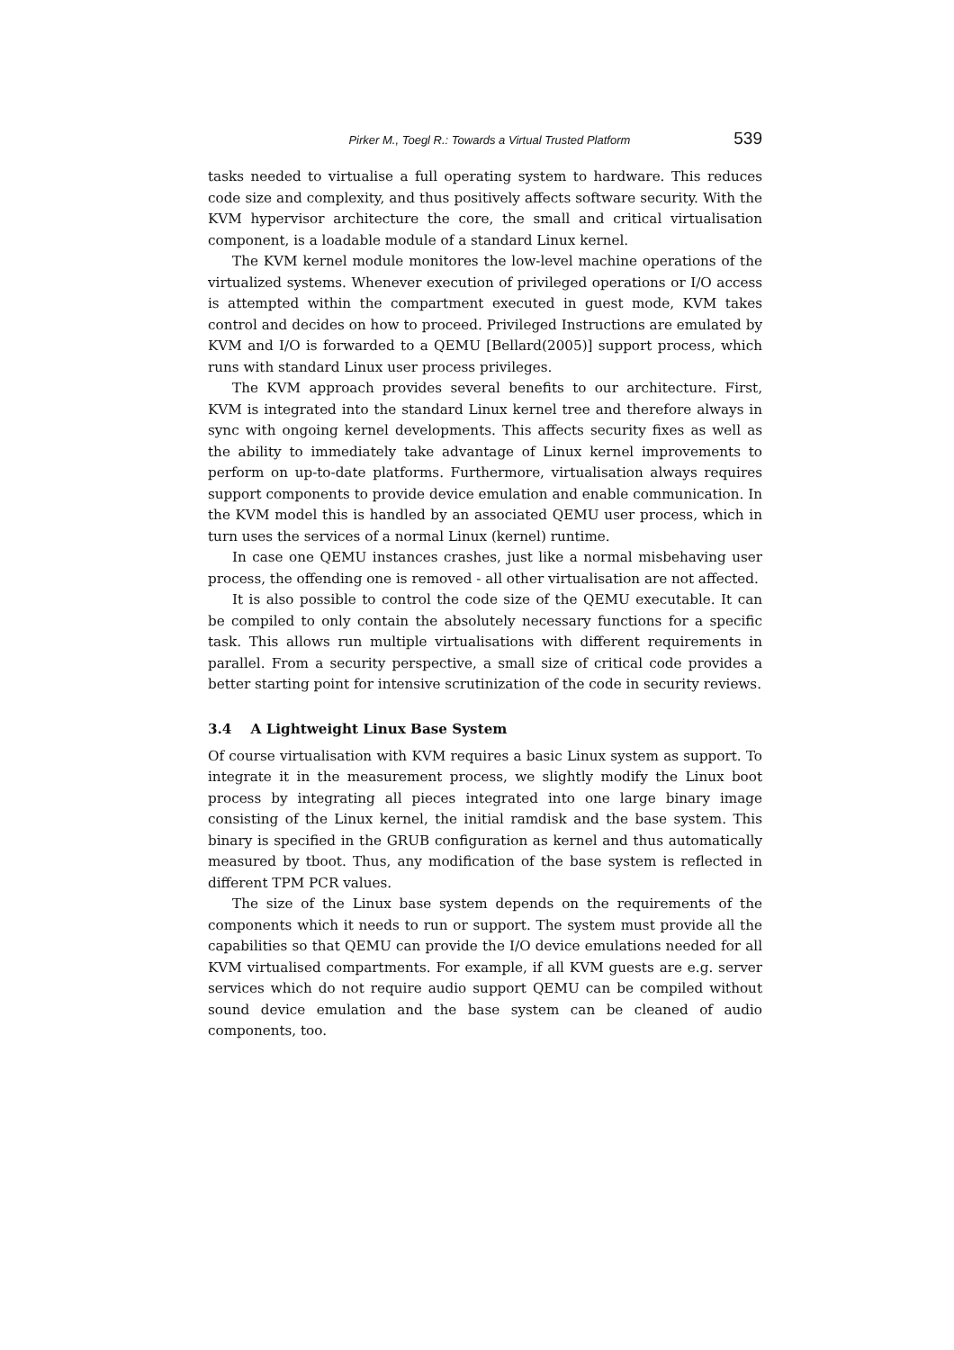Pirker M., Toegl R.: Towards a Virtual Trusted Platform 539
tasks needed to virtualise a full operating system to hardware. This reduces code size and complexity, and thus positively affects software security. With the KVM hypervisor architecture the core, the small and critical virtualisation component, is a loadable module of a standard Linux kernel.
The KVM kernel module monitores the low-level machine operations of the virtualized systems. Whenever execution of privileged operations or I/O access is attempted within the compartment executed in guest mode, KVM takes control and decides on how to proceed. Privileged Instructions are emulated by KVM and I/O is forwarded to a QEMU [Bellard(2005)] support process, which runs with standard Linux user process privileges.
The KVM approach provides several benefits to our architecture. First, KVM is integrated into the standard Linux kernel tree and therefore always in sync with ongoing kernel developments. This affects security fixes as well as the ability to immediately take advantage of Linux kernel improvements to perform on up-to-date platforms. Furthermore, virtualisation always requires support components to provide device emulation and enable communication. In the KVM model this is handled by an associated QEMU user process, which in turn uses the services of a normal Linux (kernel) runtime.
In case one QEMU instances crashes, just like a normal misbehaving user process, the offending one is removed - all other virtualisation are not affected.
It is also possible to control the code size of the QEMU executable. It can be compiled to only contain the absolutely necessary functions for a specific task. This allows run multiple virtualisations with different requirements in parallel. From a security perspective, a small size of critical code provides a better starting point for intensive scrutinization of the code in security reviews.
3.4 A Lightweight Linux Base System
Of course virtualisation with KVM requires a basic Linux system as support. To integrate it in the measurement process, we slightly modify the Linux boot process by integrating all pieces integrated into one large binary image consisting of the Linux kernel, the initial ramdisk and the base system. This binary is specified in the GRUB configuration as kernel and thus automatically measured by tboot. Thus, any modification of the base system is reflected in different TPM PCR values.
The size of the Linux base system depends on the requirements of the components which it needs to run or support. The system must provide all the capabilities so that QEMU can provide the I/O device emulations needed for all KVM virtualised compartments. For example, if all KVM guests are e.g. server services which do not require audio support QEMU can be compiled without sound device emulation and the base system can be cleaned of audio components, too.